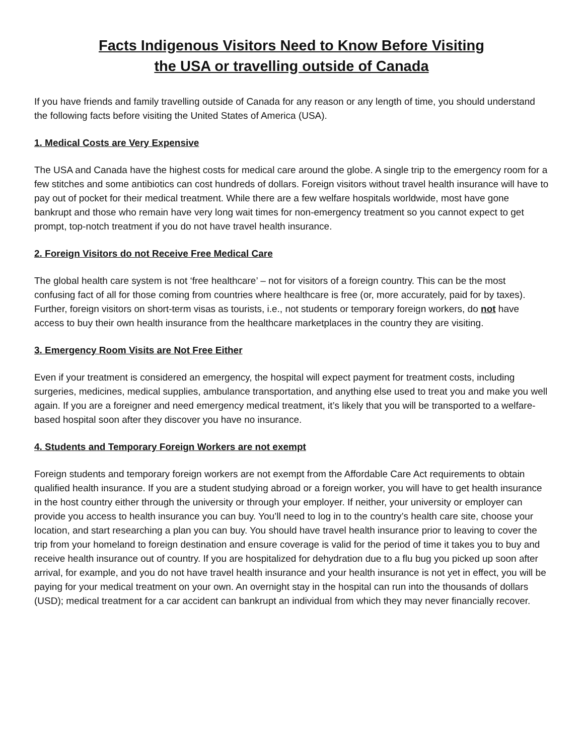Facts Indigenous Visitors Need to Know Before Visiting
the USA or travelling outside of Canada
If you have friends and family travelling outside of Canada for any reason or any length of time, you should understand the following facts before visiting the United States of America (USA).
1. Medical Costs are Very Expensive
The USA and Canada have the highest costs for medical care around the globe. A single trip to the emergency room for a few stitches and some antibiotics can cost hundreds of dollars. Foreign visitors without travel health insurance will have to pay out of pocket for their medical treatment. While there are a few welfare hospitals worldwide, most have gone bankrupt and those who remain have very long wait times for non-emergency treatment so you cannot expect to get prompt, top-notch treatment if you do not have travel health insurance.
2. Foreign Visitors do not Receive Free Medical Care
The global health care system is not ‘free healthcare’ – not for visitors of a foreign country. This can be the most confusing fact of all for those coming from countries where healthcare is free (or, more accurately, paid for by taxes). Further, foreign visitors on short-term visas as tourists, i.e., not students or temporary foreign workers, do not have access to buy their own health insurance from the healthcare marketplaces in the country they are visiting.
3. Emergency Room Visits are Not Free Either
Even if your treatment is considered an emergency, the hospital will expect payment for treatment costs, including surgeries, medicines, medical supplies, ambulance transportation, and anything else used to treat you and make you well again. If you are a foreigner and need emergency medical treatment, it’s likely that you will be transported to a welfare-based hospital soon after they discover you have no insurance.
4. Students and Temporary Foreign Workers are not exempt
Foreign students and temporary foreign workers are not exempt from the Affordable Care Act requirements to obtain qualified health insurance. If you are a student studying abroad or a foreign worker, you will have to get health insurance in the host country either through the university or through your employer. If neither, your university or employer can provide you access to health insurance you can buy. You’ll need to log in to the country’s health care site, choose your location, and start researching a plan you can buy. You should have travel health insurance prior to leaving to cover the trip from your homeland to foreign destination and ensure coverage is valid for the period of time it takes you to buy and receive health insurance out of country. If you are hospitalized for dehydration due to a flu bug you picked up soon after arrival, for example, and you do not have travel health insurance and your health insurance is not yet in effect, you will be paying for your medical treatment on your own. An overnight stay in the hospital can run into the thousands of dollars (USD); medical treatment for a car accident can bankrupt an individual from which they may never financially recover.